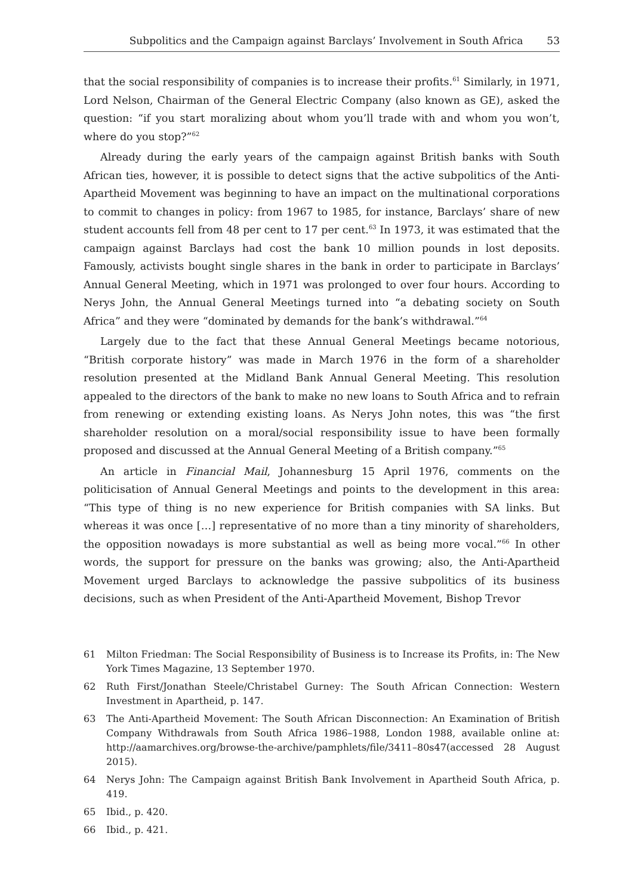Subpolitics and the Campaign against Barclays’ Involvement in South Africa 53
that the social responsibility of companies is to increase their profits.<sup>61</sup> Similarly, in 1971, Lord Nelson, Chairman of the General Electric Company (also known as GE), asked the question: “if you start moralizing about whom you’ll trade with and whom you won’t, where do you stop?”<sup>62</sup>
Already during the early years of the campaign against British banks with South African ties, however, it is possible to detect signs that the active subpolitics of the Anti-Apartheid Movement was beginning to have an impact on the multinational corporations to commit to changes in policy: from 1967 to 1985, for instance, Barclays’ share of new student accounts fell from 48 per cent to 17 per cent.<sup>63</sup> In 1973, it was estimated that the campaign against Barclays had cost the bank 10 million pounds in lost deposits. Famously, activists bought single shares in the bank in order to participate in Barclays’ Annual General Meeting, which in 1971 was prolonged to over four hours. According to Nerys John, the Annual General Meetings turned into “a debating society on South Africa” and they were “dominated by demands for the bank’s withdrawal.”<sup>64</sup>
Largely due to the fact that these Annual General Meetings became notorious, “British corporate history” was made in March 1976 in the form of a shareholder resolution presented at the Midland Bank Annual General Meeting. This resolution appealed to the directors of the bank to make no new loans to South Africa and to refrain from renewing or extending existing loans. As Nerys John notes, this was “the first shareholder resolution on a moral/social responsibility issue to have been formally proposed and discussed at the Annual General Meeting of a British company.”<sup>65</sup>
An article in Financial Mail, Johannesburg 15 April 1976, comments on the politicisation of Annual General Meetings and points to the development in this area: “This type of thing is no new experience for British companies with SA links. But whereas it was once […] representative of no more than a tiny minority of shareholders, the opposition nowadays is more substantial as well as being more vocal.”<sup>66</sup> In other words, the support for pressure on the banks was growing; also, the Anti-Apartheid Movement urged Barclays to acknowledge the passive subpolitics of its business decisions, such as when President of the Anti-Apartheid Movement, Bishop Trevor
61 Milton Friedman: The Social Responsibility of Business is to Increase its Profits, in: The New York Times Magazine, 13 September 1970.
62 Ruth First/Jonathan Steele/Christabel Gurney: The South African Connection: Western Investment in Apartheid, p. 147.
63 The Anti-Apartheid Movement: The South African Disconnection: An Examination of British Company Withdrawals from South Africa 1986–1988, London 1988, available online at: http://aamarchives.org/browse-the-archive/pamphlets/file/3411–80s47(accessed 28 August 2015).
64 Nerys John: The Campaign against British Bank Involvement in Apartheid South Africa, p. 419.
65 Ibid., p. 420.
66 Ibid., p. 421.